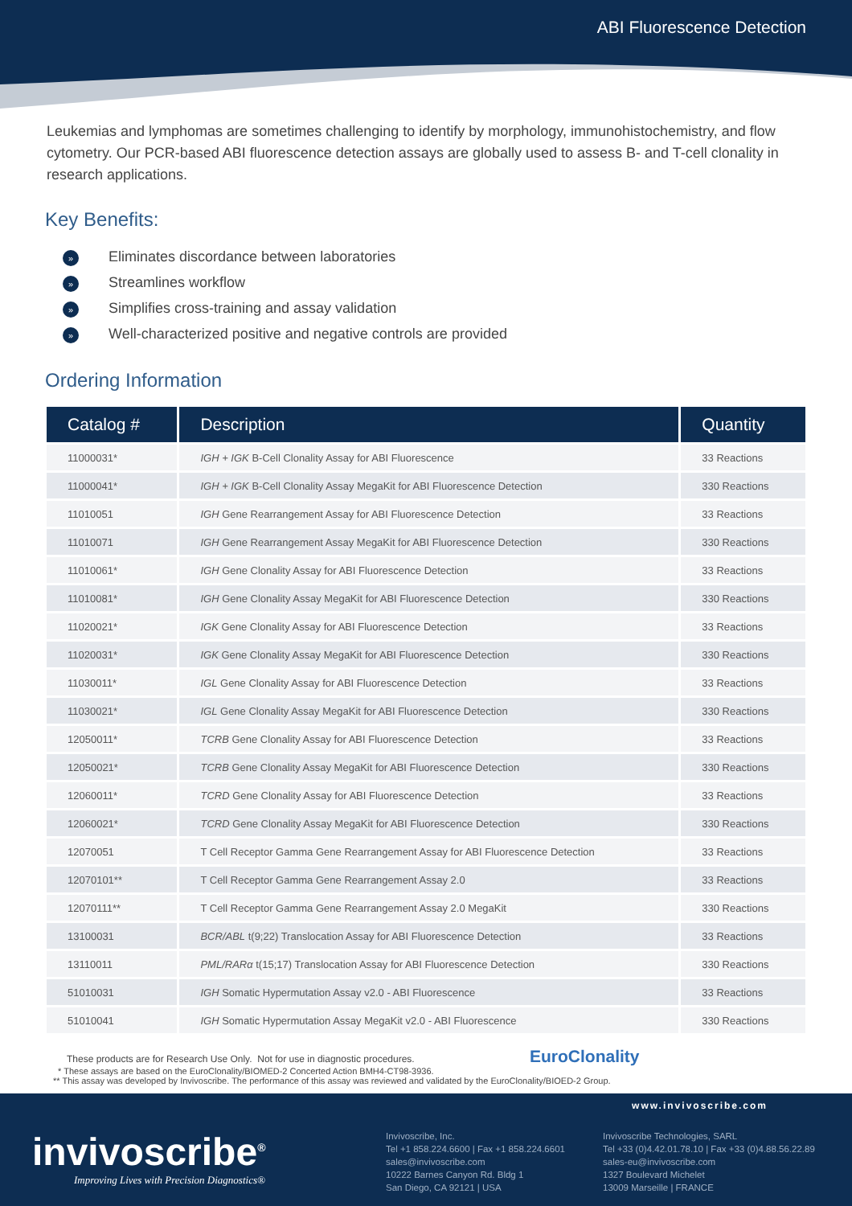ABI Fluorescence Detection
Leukemias and lymphomas are sometimes challenging to identify by morphology, immunohistochemistry, and flow cytometry. Our PCR-based ABI fluorescence detection assays are globally used to assess B- and T-cell clonality in research applications.
Key Benefits:
» Eliminates discordance between laboratories
» Streamlines workflow
» Simplifies cross-training and assay validation
» Well-characterized positive and negative controls are provided
Ordering Information
| Catalog # | Description | Quantity |
| --- | --- | --- |
| 11000031* | IGH + IGK B-Cell Clonality Assay for ABI Fluorescence | 33 Reactions |
| 11000041* | IGH + IGK B-Cell Clonality Assay MegaKit for ABI Fluorescence Detection | 330 Reactions |
| 11010051 | IGH Gene Rearrangement Assay for ABI Fluorescence Detection | 33 Reactions |
| 11010071 | IGH Gene Rearrangement Assay MegaKit for ABI Fluorescence Detection | 330 Reactions |
| 11010061* | IGH Gene Clonality Assay for ABI Fluorescence Detection | 33 Reactions |
| 11010081* | IGH Gene Clonality Assay MegaKit for ABI Fluorescence Detection | 330 Reactions |
| 11020021* | IGK Gene Clonality Assay for ABI Fluorescence Detection | 33 Reactions |
| 11020031* | IGK Gene Clonality Assay MegaKit for ABI Fluorescence Detection | 330 Reactions |
| 11030011* | IGL Gene Clonality Assay for ABI Fluorescence Detection | 33 Reactions |
| 11030021* | IGL Gene Clonality Assay MegaKit for ABI Fluorescence Detection | 330 Reactions |
| 12050011* | TCRB Gene Clonality Assay for ABI Fluorescence Detection | 33 Reactions |
| 12050021* | TCRB Gene Clonality Assay MegaKit for ABI Fluorescence Detection | 330 Reactions |
| 12060011* | TCRD Gene Clonality Assay for ABI Fluorescence Detection | 33 Reactions |
| 12060021* | TCRD Gene Clonality Assay MegaKit for ABI Fluorescence Detection | 330 Reactions |
| 12070051 | T Cell Receptor Gamma Gene Rearrangement Assay for ABI Fluorescence Detection | 33 Reactions |
| 12070101** | T Cell Receptor Gamma Gene Rearrangement Assay 2.0 | 33 Reactions |
| 12070111** | T Cell Receptor Gamma Gene Rearrangement Assay 2.0 MegaKit | 330 Reactions |
| 13100031 | BCR/ABL t(9;22) Translocation Assay for ABI Fluorescence Detection | 33 Reactions |
| 13110011 | PML/RARα t(15;17) Translocation Assay for ABI Fluorescence Detection | 330 Reactions |
| 51010031 | IGH Somatic Hypermutation Assay v2.0 - ABI Fluorescence | 33 Reactions |
| 51010041 | IGH Somatic Hypermutation Assay MegaKit v2.0 - ABI Fluorescence | 330 Reactions |
These products are for Research Use Only. Not for use in diagnostic procedures. EuroClonality
* These assays are based on the EuroClonality/BIOMED-2 Concerted Action BMH4-CT98-3936.
** This assay was developed by Invivoscribe. The performance of this assay was reviewed and validated by the EuroClonality/BIOED-2 Group.
www.invivoscribe.com
invivoscribe<sup>®</sup>
Improving Lives with Precision Diagnostics®
Invivoscribe, Inc.
Tel +1 858.224.6600 | Fax +1 858.224.6601
sales@invivoscribe.com
10222 Barnes Canyon Rd. Bldg 1
San Diego, CA 92121 | USA
Invivoscribe Technologies, SARL
Tel +33 (0)4.42.01.78.10 | Fax +33 (0)4.88.56.22.89
sales-eu@invivoscribe.com
1327 Boulevard Michelet
13009 Marseille | FRANCE